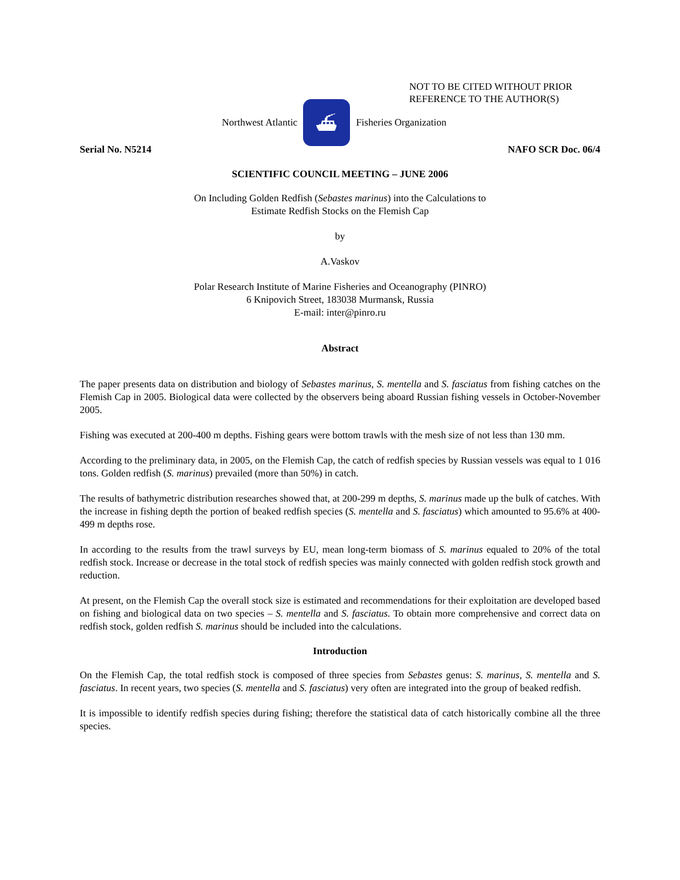NOT TO BE CITED WITHOUT PRIOR
REFERENCE TO THE AUTHOR(S)
Northwest Atlantic
⛴
Fisheries Organization
Serial No. N5214 NAFO SCR Doc. 06/4
SCIENTIFIC COUNCIL MEETING – JUNE 2006
On Including Golden Redfish (Sebastes marinus) into the Calculations to
Estimate Redfish Stocks on the Flemish Cap
by
A.Vaskov
Polar Research Institute of Marine Fisheries and Oceanography (PINRO)
6 Knipovich Street, 183038 Murmansk, Russia
E-mail: inter@pinro.ru
Abstract
The paper presents data on distribution and biology of Sebastes marinus, S. mentella and S. fasciatus from fishing catches on the Flemish Cap in 2005. Biological data were collected by the observers being aboard Russian fishing vessels in October-November 2005.
Fishing was executed at 200-400 m depths. Fishing gears were bottom trawls with the mesh size of not less than 130 mm.
According to the preliminary data, in 2005, on the Flemish Cap, the catch of redfish species by Russian vessels was equal to 1 016 tons. Golden redfish (S. marinus) prevailed (more than 50%) in catch.
The results of bathymetric distribution researches showed that, at 200-299 m depths, S. marinus made up the bulk of catches. With the increase in fishing depth the portion of beaked redfish species (S. mentella and S. fasciatus) which amounted to 95.6% at 400-499 m depths rose.
In according to the results from the trawl surveys by EU, mean long-term biomass of S. marinus equaled to 20% of the total redfish stock. Increase or decrease in the total stock of redfish species was mainly connected with golden redfish stock growth and reduction.
At present, on the Flemish Cap the overall stock size is estimated and recommendations for their exploitation are developed based on fishing and biological data on two species – S. mentella and S. fasciatus. To obtain more comprehensive and correct data on redfish stock, golden redfish S. marinus should be included into the calculations.
Introduction
On the Flemish Cap, the total redfish stock is composed of three species from Sebastes genus: S. marinus, S. mentella and S. fasciatus. In recent years, two species (S. mentella and S. fasciatus) very often are integrated into the group of beaked redfish.
It is impossible to identify redfish species during fishing; therefore the statistical data of catch historically combine all the three species.